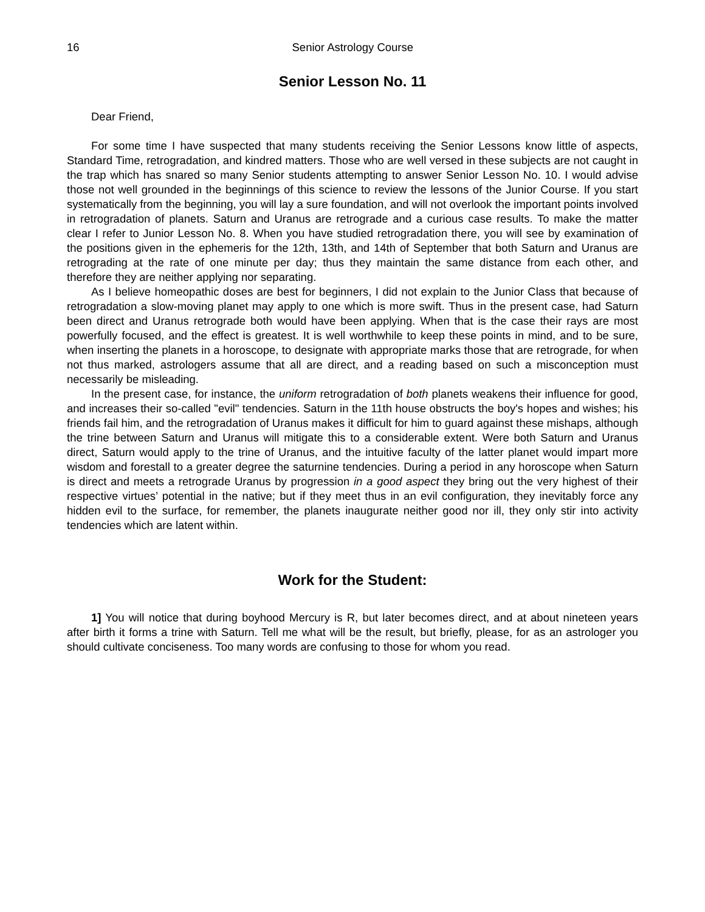16 Senior Astrology Course
Senior Lesson No. 11
Dear Friend,
For some time I have suspected that many students receiving the Senior Lessons know little of aspects, Standard Time, retrogradation, and kindred matters. Those who are well versed in these subjects are not caught in the trap which has snared so many Senior students attempting to answer Senior Lesson No. 10. I would advise those not well grounded in the beginnings of this science to review the lessons of the Junior Course. If you start systematically from the beginning, you will lay a sure foundation, and will not overlook the important points involved in retrogradation of planets. Saturn and Uranus are retrograde and a curious case results. To make the matter clear I refer to Junior Lesson No. 8. When you have studied retrogradation there, you will see by examination of the positions given in the ephemeris for the 12th, 13th, and 14th of September that both Saturn and Uranus are retrograding at the rate of one minute per day; thus they maintain the same distance from each other, and therefore they are neither applying nor separating.
As I believe homeopathic doses are best for beginners, I did not explain to the Junior Class that because of retrogradation a slow-moving planet may apply to one which is more swift. Thus in the present case, had Saturn been direct and Uranus retrograde both would have been applying. When that is the case their rays are most powerfully focused, and the effect is greatest. It is well worthwhile to keep these points in mind, and to be sure, when inserting the planets in a horoscope, to designate with appropriate marks those that are retrograde, for when not thus marked, astrologers assume that all are direct, and a reading based on such a misconception must necessarily be misleading.
In the present case, for instance, the uniform retrogradation of both planets weakens their influence for good, and increases their so-called "evil" tendencies. Saturn in the 11th house obstructs the boy's hopes and wishes; his friends fail him, and the retrogradation of Uranus makes it difficult for him to guard against these mishaps, although the trine between Saturn and Uranus will mitigate this to a considerable extent. Were both Saturn and Uranus direct, Saturn would apply to the trine of Uranus, and the intuitive faculty of the latter planet would impart more wisdom and forestall to a greater degree the saturnine tendencies. During a period in any horoscope when Saturn is direct and meets a retrograde Uranus by progression in a good aspect they bring out the very highest of their respective virtues’ potential in the native; but if they meet thus in an evil configuration, they inevitably force any hidden evil to the surface, for remember, the planets inaugurate neither good nor ill, they only stir into activity tendencies which are latent within.
Work for the Student:
1] You will notice that during boyhood Mercury is R, but later becomes direct, and at about nineteen years after birth it forms a trine with Saturn. Tell me what will be the result, but briefly, please, for as an astrologer you should cultivate conciseness. Too many words are confusing to those for whom you read.